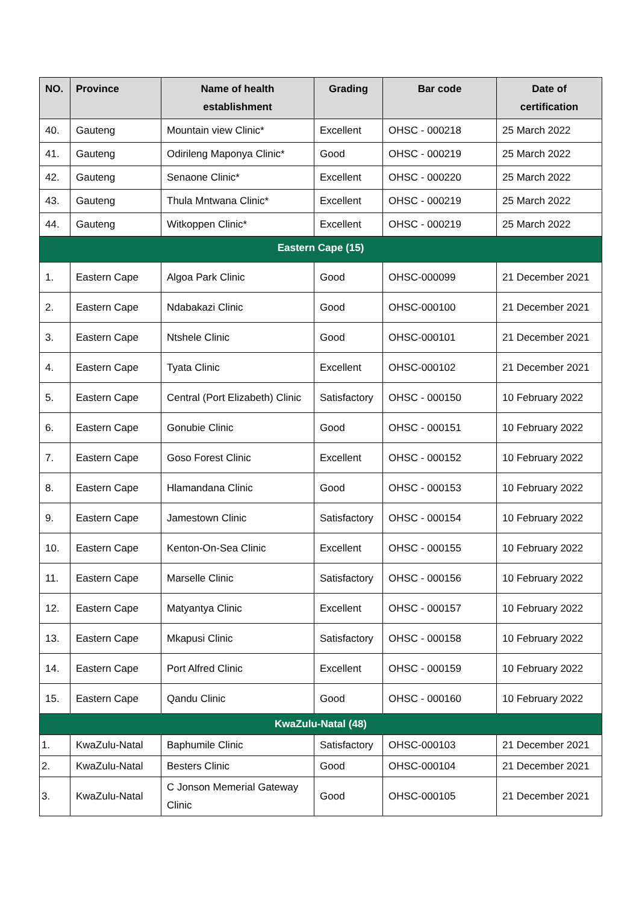| NO. | Province | Name of health establishment | Grading | Bar code | Date of certification |
| --- | --- | --- | --- | --- | --- |
| 40. | Gauteng | Mountain view Clinic* | Excellent | OHSC - 000218 | 25 March 2022 |
| 41. | Gauteng | Odirileng Maponya Clinic* | Good | OHSC - 000219 | 25 March 2022 |
| 42. | Gauteng | Senaone Clinic* | Excellent | OHSC - 000220 | 25 March 2022 |
| 43. | Gauteng | Thula Mntwana Clinic* | Excellent | OHSC - 000219 | 25 March 2022 |
| 44. | Gauteng | Witkoppen Clinic* | Excellent | OHSC - 000219 | 25 March 2022 |
| Eastern Cape (15) | | | | | |
| 1. | Eastern Cape | Algoa Park Clinic | Good | OHSC-000099 | 21 December 2021 |
| 2. | Eastern Cape | Ndabakazi Clinic | Good | OHSC-000100 | 21 December 2021 |
| 3. | Eastern Cape | Ntshele Clinic | Good | OHSC-000101 | 21 December 2021 |
| 4. | Eastern Cape | Tyata Clinic | Excellent | OHSC-000102 | 21 December 2021 |
| 5. | Eastern Cape | Central (Port Elizabeth) Clinic | Satisfactory | OHSC - 000150 | 10 February 2022 |
| 6. | Eastern Cape | Gonubie Clinic | Good | OHSC - 000151 | 10 February 2022 |
| 7. | Eastern Cape | Goso Forest Clinic | Excellent | OHSC - 000152 | 10 February 2022 |
| 8. | Eastern Cape | Hlamandana Clinic | Good | OHSC - 000153 | 10 February 2022 |
| 9. | Eastern Cape | Jamestown Clinic | Satisfactory | OHSC - 000154 | 10 February 2022 |
| 10. | Eastern Cape | Kenton-On-Sea Clinic | Excellent | OHSC - 000155 | 10 February 2022 |
| 11. | Eastern Cape | Marselle Clinic | Satisfactory | OHSC - 000156 | 10 February 2022 |
| 12. | Eastern Cape | Matyantya Clinic | Excellent | OHSC - 000157 | 10 February 2022 |
| 13. | Eastern Cape | Mkapusi Clinic | Satisfactory | OHSC - 000158 | 10 February 2022 |
| 14. | Eastern Cape | Port Alfred Clinic | Excellent | OHSC - 000159 | 10 February 2022 |
| 15. | Eastern Cape | Qandu Clinic | Good | OHSC - 000160 | 10 February 2022 |
| KwaZulu-Natal (48) | | | | | |
| 1. | KwaZulu-Natal | Baphumile Clinic | Satisfactory | OHSC-000103 | 21 December 2021 |
| 2. | KwaZulu-Natal | Besters Clinic | Good | OHSC-000104 | 21 December 2021 |
| 3. | KwaZulu-Natal | C Jonson Memerial Gateway Clinic | Good | OHSC-000105 | 21 December 2021 |